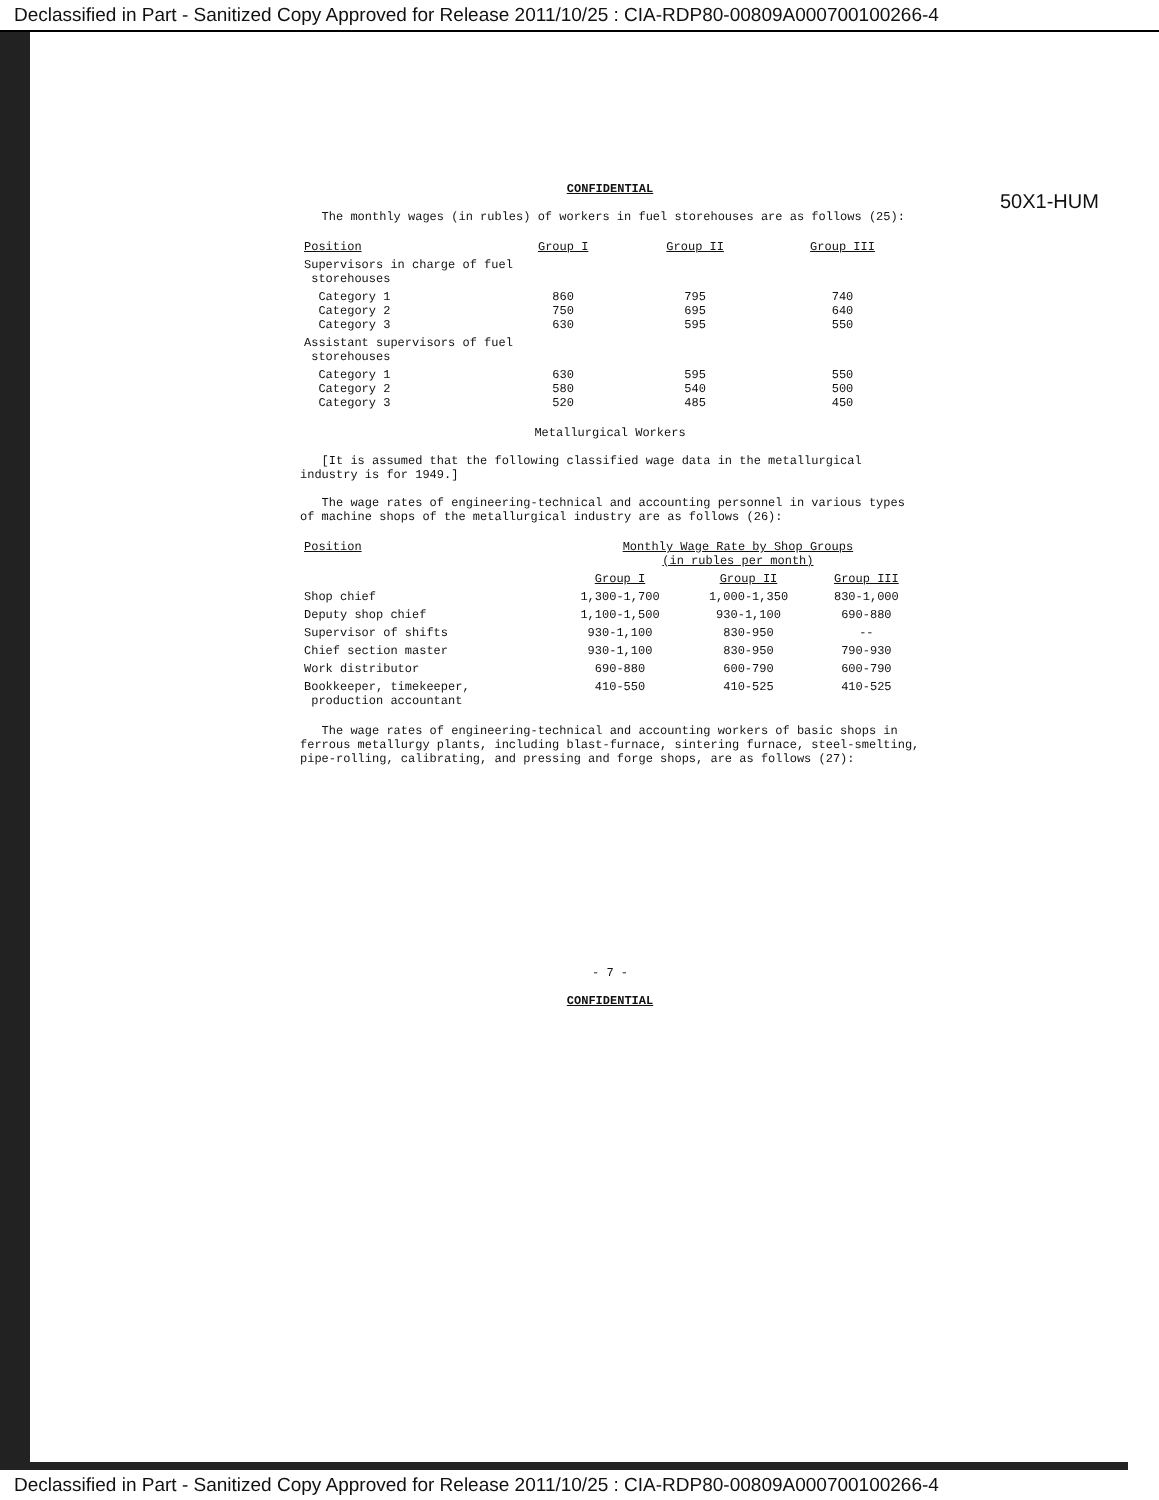Declassified in Part - Sanitized Copy Approved for Release 2011/10/25 : CIA-RDP80-00809A000700100266-4
50X1-HUM
CONFIDENTIAL
The monthly wages (in rubles) of workers in fuel storehouses are as follows (25):
| Position | Group I | Group II | Group III |
| --- | --- | --- | --- |
| Supervisors in charge of fuel storehouses | | | |
| Category 1 Category 2 Category 3 | 860 750 630 | 795 695 595 | 740 640 550 |
| Assistant supervisors of fuel storehouses | | | |
| Category 1 Category 2 Category 3 | 630 580 520 | 595 540 485 | 550 500 450 |
Metallurgical Workers
[It is assumed that the following classified wage data in the metallurgical industry is for 1949.]
The wage rates of engineering-technical and accounting personnel in various types of machine shops of the metallurgical industry are as follows (26):
| Position | Monthly Wage Rate by Shop Groups (in rubles per month) | | |
| --- | --- | --- | --- |
| | Group I | Group II | Group III |
| Shop chief | 1,300-1,700 | 1,000-1,350 | 830-1,000 |
| Deputy shop chief | 1,100-1,500 | 930-1,100 | 690-880 |
| Supervisor of shifts | 930-1,100 | 830-950 | -- |
| Chief section master | 930-1,100 | 830-950 | 790-930 |
| Work distributor | 690-880 | 600-790 | 600-790 |
| Bookkeeper, timekeeper, production accountant | 410-550 | 410-525 | 410-525 |
The wage rates of engineering-technical and accounting workers of basic shops in ferrous metallurgy plants, including blast-furnace, sintering furnace, steel-smelting, pipe-rolling, calibrating, and pressing and forge shops, are as follows (27):
- 7 -
CONFIDENTIAL
Declassified in Part - Sanitized Copy Approved for Release 2011/10/25 : CIA-RDP80-00809A000700100266-4